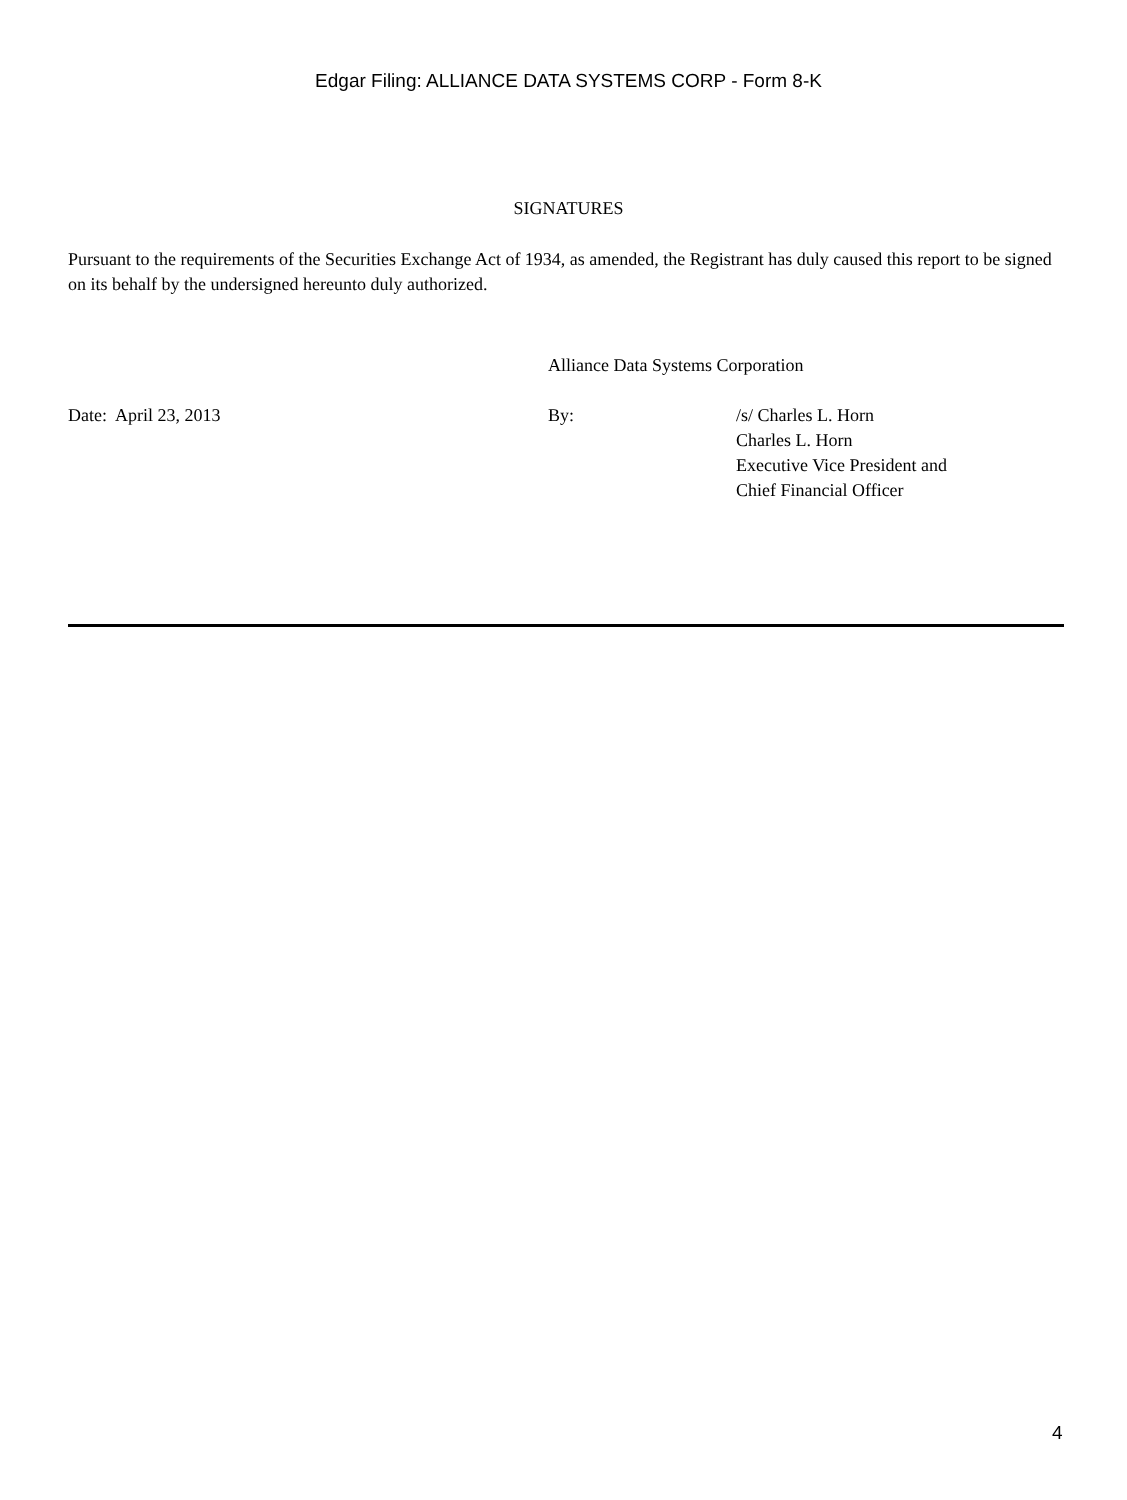Edgar Filing: ALLIANCE DATA SYSTEMS CORP - Form 8-K
SIGNATURES
Pursuant to the requirements of the Securities Exchange Act of 1934, as amended, the Registrant has duly caused this report to be signed on its behalf by the undersigned hereunto duly authorized.
| | Alliance Data Systems Corporation | |
| Date: April 23, 2013 | By: | /s/ Charles L. Horn Charles L. Horn Executive Vice President and Chief Financial Officer |
4